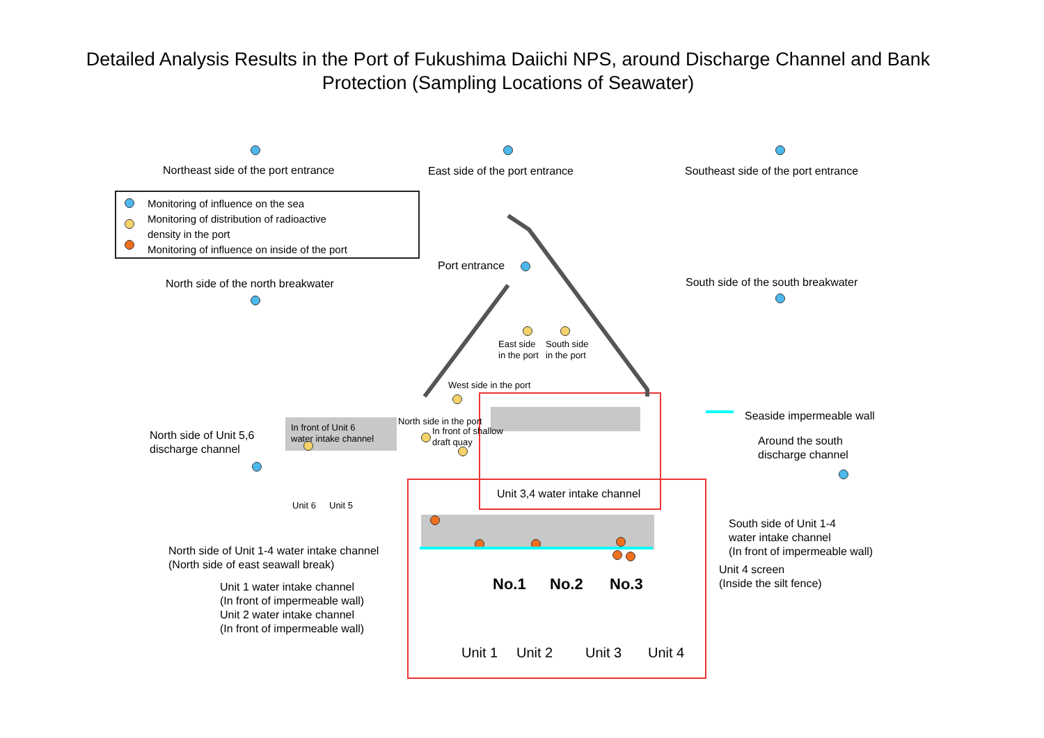Detailed Analysis Results in the Port of Fukushima Daiichi NPS, around Discharge Channel and Bank Protection (Sampling Locations of Seawater)
Monitoring of influence on the sea
Monitoring of distribution of radioactive
density in the port
Monitoring of influence on inside of the port
Northeast side of the port entrance East side of the port entrance Southeast side of the port entrance
Port entrance
North side of the north breakwater South side of the south breakwater
East side
in the port
South side
in the port
West side in the port
Seaside impermeable wall
North side in the port
In front of Unit 6
water intake channel
In front of shallow
draft quay
North side of Unit 5,6
discharge channel
Around the south
discharge channel
Unit 3,4 water intake channel
Unit 6 Unit 5
South side of Unit 1-4
water intake channel
(In front of impermeable wall)
North side of Unit 1-4 water intake channel
(North side of east seawall break)
Unit 4 screen
(Inside the silt fence)
No.1 No.2 No.3
Unit 1 water intake channel
(In front of impermeable wall)
Unit 2 water intake channel
(In front of impermeable wall)
Unit 1 Unit 2 Unit 3 Unit 4